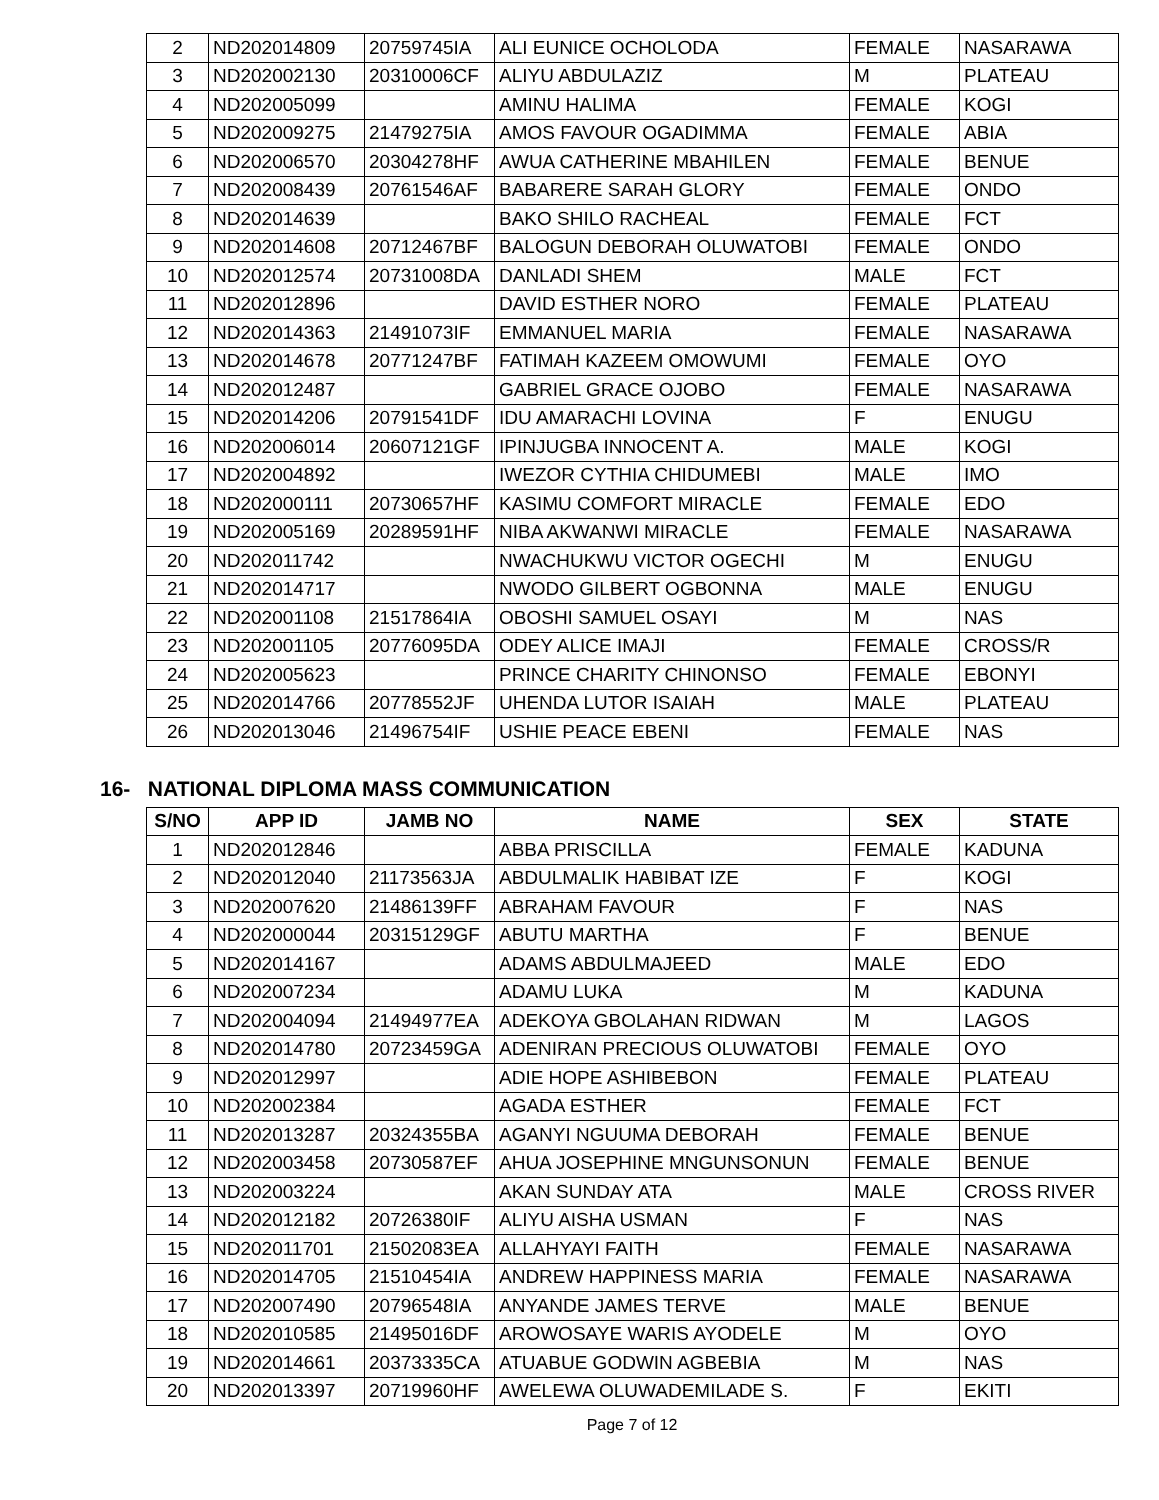| 2 | ND202014809 | 20759745IA | ALI EUNICE OCHOLODA | FEMALE | NASARAWA |
| 3 | ND202002130 | 20310006CF | ALIYU ABDULAZIZ | M | PLATEAU |
| 4 | ND202005099 | | AMINU HALIMA | FEMALE | KOGI |
| 5 | ND202009275 | 21479275IA | AMOS FAVOUR OGADIMMA | FEMALE | ABIA |
| 6 | ND202006570 | 20304278HF | AWUA CATHERINE MBAHILEN | FEMALE | BENUE |
| 7 | ND202008439 | 20761546AF | BABARERE SARAH GLORY | FEMALE | ONDO |
| 8 | ND202014639 | | BAKO SHILO RACHEAL | FEMALE | FCT |
| 9 | ND202014608 | 20712467BF | BALOGUN DEBORAH OLUWATOBI | FEMALE | ONDO |
| 10 | ND202012574 | 20731008DA | DANLADI SHEM | MALE | FCT |
| 11 | ND202012896 | | DAVID ESTHER NORO | FEMALE | PLATEAU |
| 12 | ND202014363 | 21491073IF | EMMANUEL MARIA | FEMALE | NASARAWA |
| 13 | ND202014678 | 20771247BF | FATIMAH KAZEEM OMOWUMI | FEMALE | OYO |
| 14 | ND202012487 | | GABRIEL GRACE OJOBO | FEMALE | NASARAWA |
| 15 | ND202014206 | 20791541DF | IDU AMARACHI LOVINA | F | ENUGU |
| 16 | ND202006014 | 20607121GF | IPINJUGBA INNOCENT A. | MALE | KOGI |
| 17 | ND202004892 | | IWEZOR CYTHIA CHIDUMEBI | MALE | IMO |
| 18 | ND202000111 | 20730657HF | KASIMU COMFORT MIRACLE | FEMALE | EDO |
| 19 | ND202005169 | 20289591HF | NIBA AKWANWI MIRACLE | FEMALE | NASARAWA |
| 20 | ND202011742 | | NWACHUKWU VICTOR OGECHI | M | ENUGU |
| 21 | ND202014717 | | NWODO GILBERT OGBONNA | MALE | ENUGU |
| 22 | ND202001108 | 21517864IA | OBOSHI SAMUEL OSAYI | M | NAS |
| 23 | ND202001105 | 20776095DA | ODEY ALICE IMAJI | FEMALE | CROSS/R |
| 24 | ND202005623 | | PRINCE CHARITY CHINONSO | FEMALE | EBONYI |
| 25 | ND202014766 | 20778552JF | UHENDA LUTOR ISAIAH | MALE | PLATEAU |
| 26 | ND202013046 | 21496754IF | USHIE PEACE EBENI | FEMALE | NAS |
16- NATIONAL DIPLOMA MASS COMMUNICATION
| S/NO | APP ID | JAMB NO | NAME | SEX | STATE |
| --- | --- | --- | --- | --- | --- |
| 1 | ND202012846 | | ABBA PRISCILLA | FEMALE | KADUNA |
| 2 | ND202012040 | 21173563JA | ABDULMALIK HABIBAT IZE | F | KOGI |
| 3 | ND202007620 | 21486139FF | ABRAHAM FAVOUR | F | NAS |
| 4 | ND202000044 | 20315129GF | ABUTU MARTHA | F | BENUE |
| 5 | ND202014167 | | ADAMS ABDULMAJEED | MALE | EDO |
| 6 | ND202007234 | | ADAMU LUKA | M | KADUNA |
| 7 | ND202004094 | 21494977EA | ADEKOYA GBOLAHAN RIDWAN | M | LAGOS |
| 8 | ND202014780 | 20723459GA | ADENIRAN PRECIOUS OLUWATOBI | FEMALE | OYO |
| 9 | ND202012997 | | ADIE HOPE ASHIBEBON | FEMALE | PLATEAU |
| 10 | ND202002384 | | AGADA ESTHER | FEMALE | FCT |
| 11 | ND202013287 | 20324355BA | AGANYI NGUUMA DEBORAH | FEMALE | BENUE |
| 12 | ND202003458 | 20730587EF | AHUA JOSEPHINE MNGUNSONUN | FEMALE | BENUE |
| 13 | ND202003224 | | AKAN SUNDAY ATA | MALE | CROSS RIVER |
| 14 | ND202012182 | 20726380IF | ALIYU AISHA USMAN | F | NAS |
| 15 | ND202011701 | 21502083EA | ALLAHYAYI FAITH | FEMALE | NASARAWA |
| 16 | ND202014705 | 21510454IA | ANDREW HAPPINESS MARIA | FEMALE | NASARAWA |
| 17 | ND202007490 | 20796548IA | ANYANDE JAMES TERVE | MALE | BENUE |
| 18 | ND202010585 | 21495016DF | AROWOSAYE WARIS AYODELE | M | OYO |
| 19 | ND202014661 | 20373335CA | ATUABUE GODWIN AGBEBIA | M | NAS |
| 20 | ND202013397 | 20719960HF | AWELEWA OLUWADEMILADE S. | F | EKITI |
Page 7 of 12